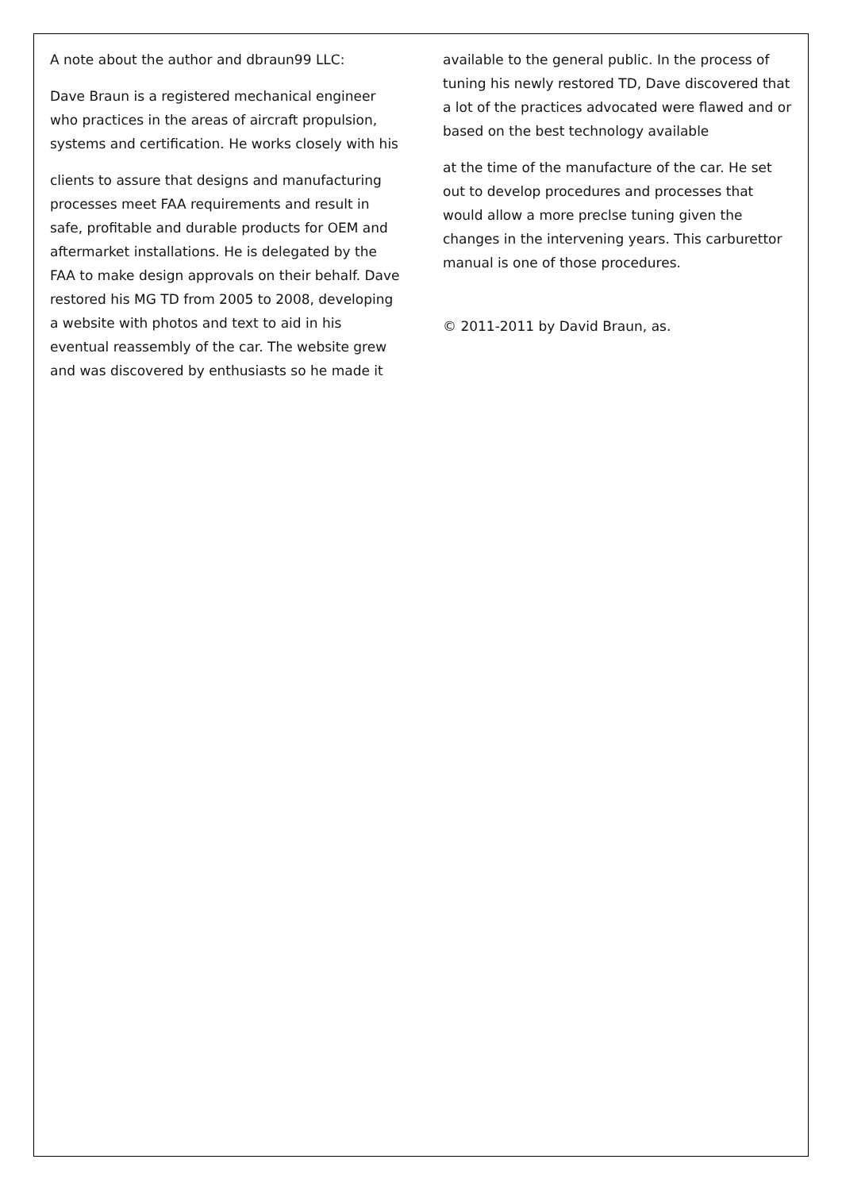A note about the author and dbraun99 LLC:
Dave Braun is a registered mechanical engineer who practices in the areas of aircraft propulsion, systems and certification. He works closely with his
clients to assure that designs and manufacturing processes meet FAA requirements and result in safe, profitable and durable products for OEM and aftermarket installations. He is delegated by the FAA to make design approvals on their behalf. Dave restored his MG TD from 2005 to 2008, developing a website with photos and text to aid in his eventual reassembly of the car. The website grew and was discovered by enthusiasts so he made it
available to the general public. In the process of tuning his newly restored TD, Dave discovered that a lot of the practices advocated were flawed and or based on the best technology available
at the time of the manufacture of the car. He set out to develop procedures and processes that would allow a more preclse tuning given the changes in the intervening years. This carburettor manual is one of those procedures.
© 2011-2011 by David Braun, as.